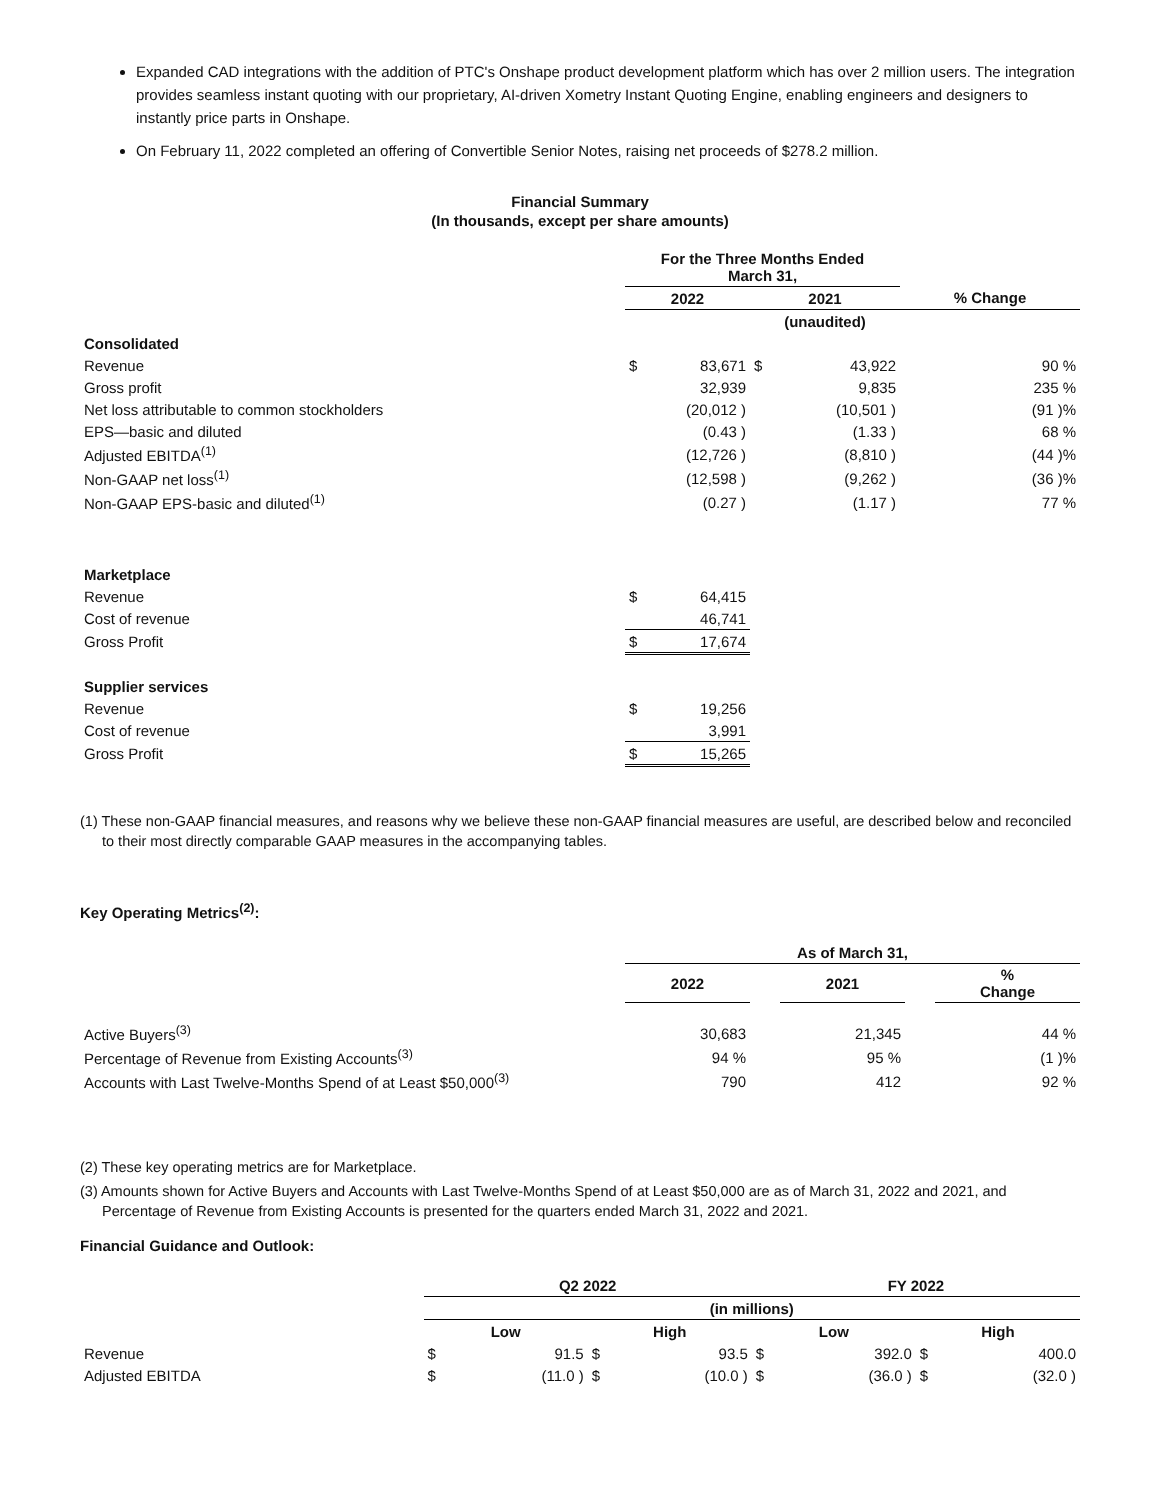Expanded CAD integrations with the addition of PTC's Onshape product development platform which has over 2 million users. The integration provides seamless instant quoting with our proprietary, AI-driven Xometry Instant Quoting Engine, enabling engineers and designers to instantly price parts in Onshape.
On February 11, 2022 completed an offering of Convertible Senior Notes, raising net proceeds of $278.2 million.
Financial Summary
(In thousands, except per share amounts)
| | For the Three Months Ended March 31, | | | | |
| | 2022 | | 2021 | | % Change |
| | | | (unaudited) | | |
| Consolidated | | | | | |
| Revenue | $ | 83,671 | $ | 43,922 | 90 % |
| Gross profit | | 32,939 | | 9,835 | 235 % |
| Net loss attributable to common stockholders | | (20,012 ) | | (10,501 ) | (91 )% |
| EPS—basic and diluted | | (0.43 ) | | (1.33 ) | 68 % |
| Adjusted EBITDA<sup>(1)</sup> | | (12,726 ) | | (8,810 ) | (44 )% |
| Non-GAAP net loss<sup>(1)</sup> | | (12,598 ) | | (9,262 ) | (36 )% |
| Non-GAAP EPS-basic and diluted<sup>(1)</sup> | | (0.27 ) | | (1.17 ) | 77 % |
| Marketplace | | | | | |
| Revenue | $ | 64,415 | | | |
| Cost of revenue | | 46,741 | | | |
| Gross Profit | $ | 17,674 | | | |
| Supplier services | | | | | |
| Revenue | $ | 19,256 | | | |
| Cost of revenue | | 3,991 | | | |
| Gross Profit | $ | 15,265 | | | |
(1) These non-GAAP financial measures, and reasons why we believe these non-GAAP financial measures are useful, are described below and reconciled to their most directly comparable GAAP measures in the accompanying tables.
Key Operating Metrics<sup>(2)</sup>:
| | As of March 31, | | | | |
| | 2022 | | 2021 | | % Change |
| Active Buyers<sup>(3)</sup> | 30,683 | | 21,345 | | 44 % |
| Percentage of Revenue from Existing Accounts<sup>(3)</sup> | 94 % | | 95 % | | (1 )% |
| Accounts with Last Twelve-Months Spend of at Least $50,000<sup>(3)</sup> | 790 | | 412 | | 92 % |
(2) These key operating metrics are for Marketplace.
(3) Amounts shown for Active Buyers and Accounts with Last Twelve-Months Spend of at Least $50,000 are as of March 31, 2022 and 2021, and Percentage of Revenue from Existing Accounts is presented for the quarters ended March 31, 2022 and 2021.
Financial Guidance and Outlook:
| | Q2 2022 | | | | FY 2022 | | | |
| | (in millions) | | | | | | | |
| | Low | | High | | Low | | High | |
| Revenue | $ | 91.5 | $ | 93.5 | $ | 392.0 | $ | 400.0 |
| Adjusted EBITDA | $ | (11.0 ) | $ | (10.0 ) | $ | (36.0 ) | $ | (32.0 ) |